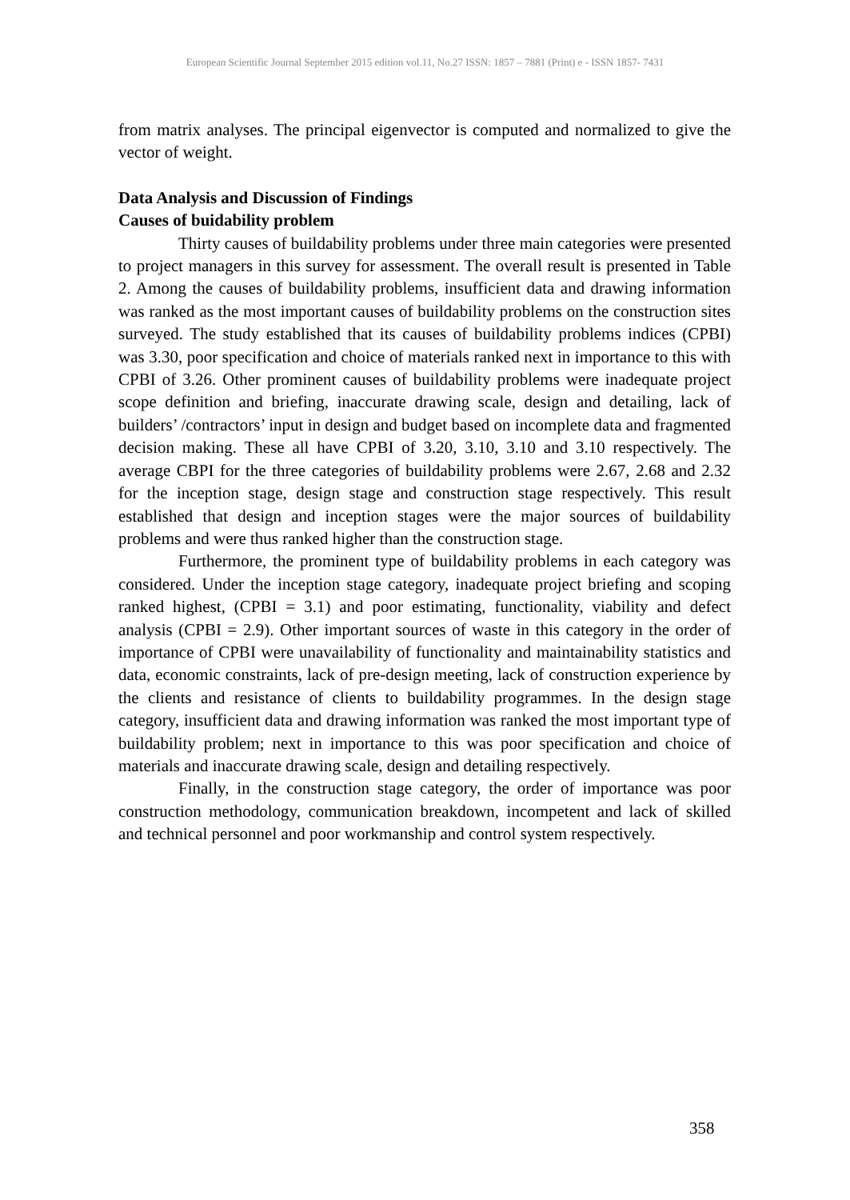European Scientific Journal September 2015 edition vol.11, No.27 ISSN: 1857 – 7881 (Print) e - ISSN 1857- 7431
from matrix analyses. The principal eigenvector is computed and normalized to give the vector of weight.
Data Analysis and Discussion of Findings
Causes of buidability problem
Thirty causes of buildability problems under three main categories were presented to project managers in this survey for assessment. The overall result is presented in Table 2. Among the causes of buildability problems, insufficient data and drawing information was ranked as the most important causes of buildability problems on the construction sites surveyed. The study established that its causes of buildability problems indices (CPBI) was 3.30, poor specification and choice of materials ranked next in importance to this with CPBI of 3.26. Other prominent causes of buildability problems were inadequate project scope definition and briefing, inaccurate drawing scale, design and detailing, lack of builders’ /contractors’ input in design and budget based on incomplete data and fragmented decision making. These all have CPBI of 3.20, 3.10, 3.10 and 3.10 respectively. The average CBPI for the three categories of buildability problems were 2.67, 2.68 and 2.32 for the inception stage, design stage and construction stage respectively. This result established that design and inception stages were the major sources of buildability problems and were thus ranked higher than the construction stage.
Furthermore, the prominent type of buildability problems in each category was considered. Under the inception stage category, inadequate project briefing and scoping ranked highest, (CPBI = 3.1) and poor estimating, functionality, viability and defect analysis (CPBI = 2.9). Other important sources of waste in this category in the order of importance of CPBI were unavailability of functionality and maintainability statistics and data, economic constraints, lack of pre-design meeting, lack of construction experience by the clients and resistance of clients to buildability programmes. In the design stage category, insufficient data and drawing information was ranked the most important type of buildability problem; next in importance to this was poor specification and choice of materials and inaccurate drawing scale, design and detailing respectively.
Finally, in the construction stage category, the order of importance was poor construction methodology, communication breakdown, incompetent and lack of skilled and technical personnel and poor workmanship and control system respectively.
358